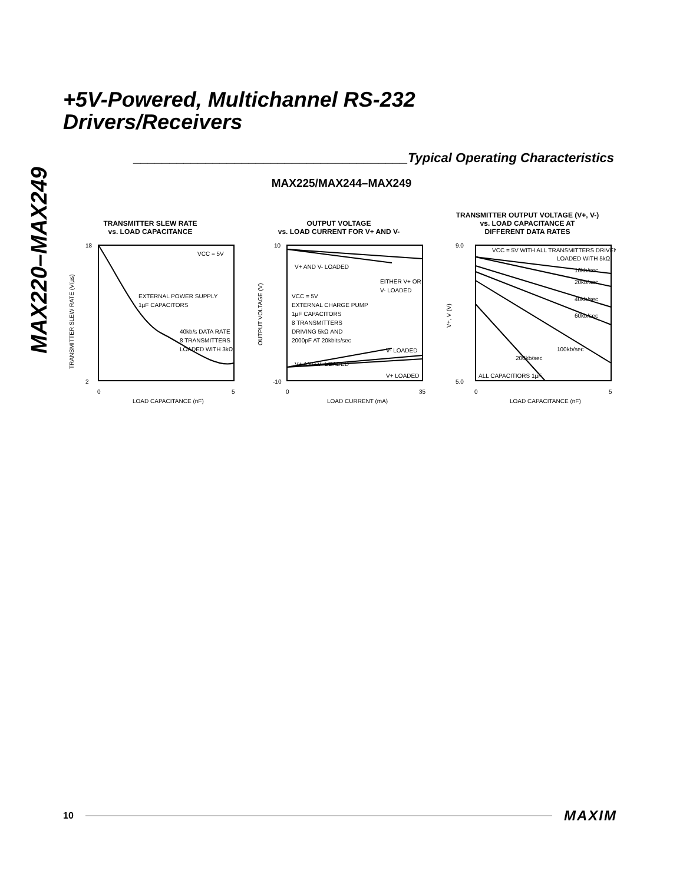MAX220–MAX249
+5V-Powered, Multichannel RS-232
Drivers/Receivers
______________________________________Typical Operating Characteristics
MAX225/MAX244–MAX249
TRANSMITTER SLEW RATE
vs. LOAD CAPACITANCE
18
2
0
5
VCC = 5V
EXTERNAL POWER SUPPLY
1µF CAPACITORS
40kb/s DATA RATE
8 TRANSMITTERS
LOADED WITH 3kΩ
LOAD CAPACITANCE (nF)
TRANSMITTER SLEW RATE (V/µs)
OUTPUT VOLTAGE
vs. LOAD CURRENT FOR V+ AND V-
10
-10
0
35
V+ AND V- LOADED
EITHER V+ OR
V- LOADED
VCC = 5V
EXTERNAL CHARGE PUMP
1µF CAPACITORS
8 TRANSMITTERS
DRIVING 5kΩ AND
2000pF AT 20kbits/sec
V- LOADED
V+ AND V- LOADED
V+ LOADED
LOAD CURRENT (mA)
OUTPUT VOLTAGE (V)
TRANSMITTER OUTPUT VOLTAGE (V+, V-)
vs. LOAD CAPACITANCE AT
DIFFERENT DATA RATES
9.0
5.0
0
5
VCC = 5V WITH ALL TRANSMITTERS DRIVEN
LOADED WITH 5kΩ
10kb/sec
20kb/sec
40kb/sec
60kb/sec
100kb/sec
200kb/sec
ALL CAPACITIORS 1µF
LOAD CAPACITANCE (nF)
V+, V (V)
10 MAXIM